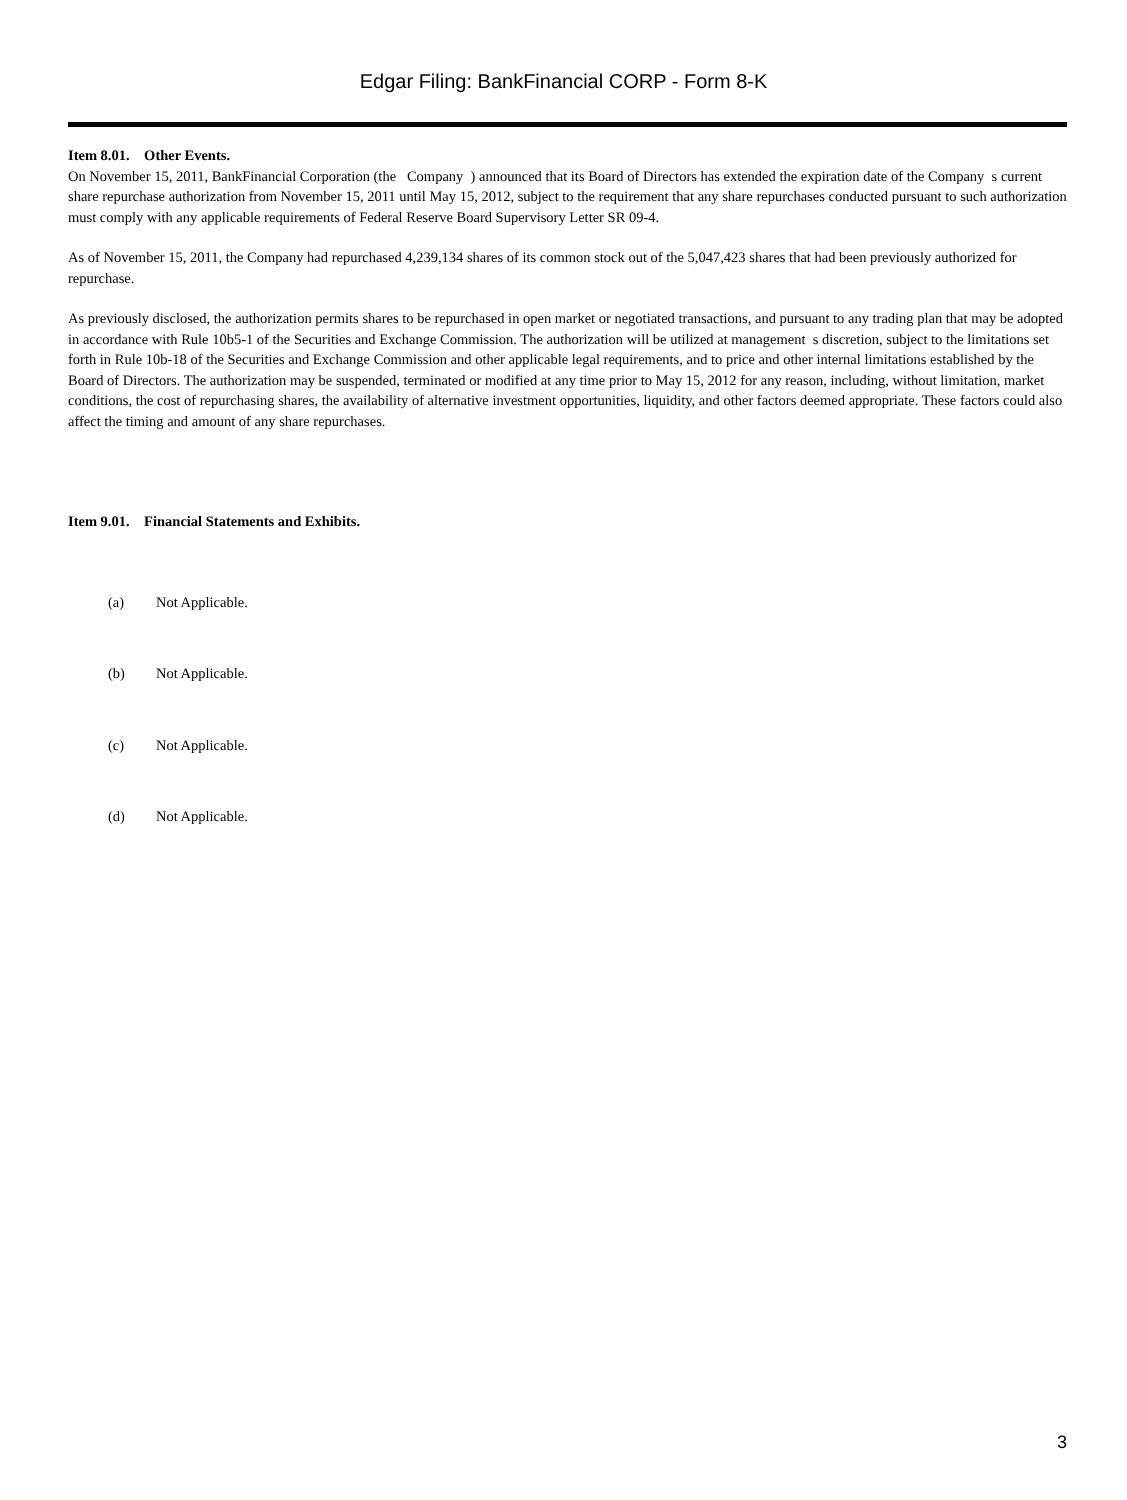Edgar Filing: BankFinancial CORP - Form 8-K
Item 8.01. Other Events.
On November 15, 2011, BankFinancial Corporation (the Company ) announced that its Board of Directors has extended the expiration date of the Company s current share repurchase authorization from November 15, 2011 until May 15, 2012, subject to the requirement that any share repurchases conducted pursuant to such authorization must comply with any applicable requirements of Federal Reserve Board Supervisory Letter SR 09-4.
As of November 15, 2011, the Company had repurchased 4,239,134 shares of its common stock out of the 5,047,423 shares that had been previously authorized for repurchase.
As previously disclosed, the authorization permits shares to be repurchased in open market or negotiated transactions, and pursuant to any trading plan that may be adopted in accordance with Rule 10b5-1 of the Securities and Exchange Commission. The authorization will be utilized at management s discretion, subject to the limitations set forth in Rule 10b-18 of the Securities and Exchange Commission and other applicable legal requirements, and to price and other internal limitations established by the Board of Directors. The authorization may be suspended, terminated or modified at any time prior to May 15, 2012 for any reason, including, without limitation, market conditions, the cost of repurchasing shares, the availability of alternative investment opportunities, liquidity, and other factors deemed appropriate. These factors could also affect the timing and amount of any share repurchases.
Item 9.01. Financial Statements and Exhibits.
(a) Not Applicable.
(b) Not Applicable.
(c) Not Applicable.
(d) Not Applicable.
3